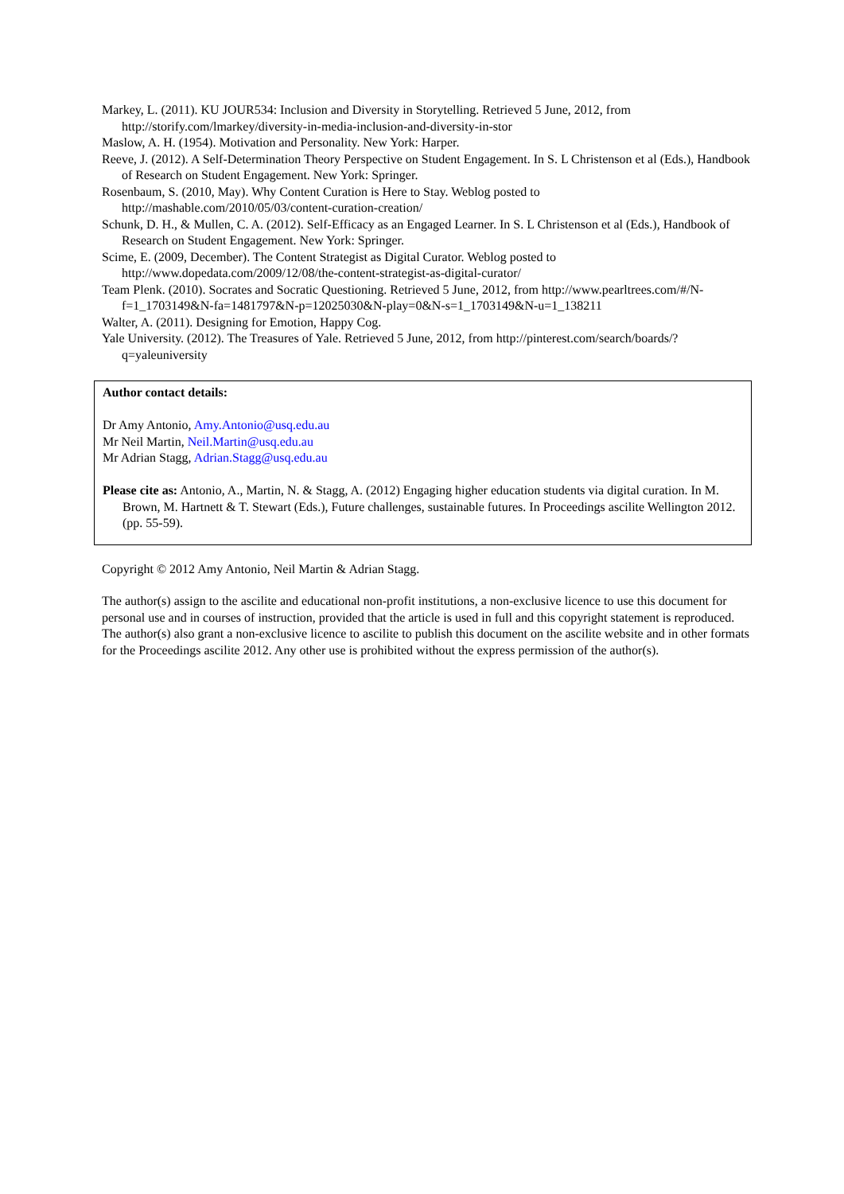Markey, L. (2011). KU JOUR534: Inclusion and Diversity in Storytelling. Retrieved 5 June, 2012, from http://storify.com/lmarkey/diversity-in-media-inclusion-and-diversity-in-stor
Maslow, A. H. (1954). Motivation and Personality. New York: Harper.
Reeve, J. (2012). A Self-Determination Theory Perspective on Student Engagement. In S. L Christenson et al (Eds.), Handbook of Research on Student Engagement. New York: Springer.
Rosenbaum, S. (2010, May). Why Content Curation is Here to Stay. Weblog posted to http://mashable.com/2010/05/03/content-curation-creation/
Schunk, D. H., & Mullen, C. A. (2012). Self-Efficacy as an Engaged Learner. In S. L Christenson et al (Eds.), Handbook of Research on Student Engagement. New York: Springer.
Scime, E. (2009, December). The Content Strategist as Digital Curator. Weblog posted to http://www.dopedata.com/2009/12/08/the-content-strategist-as-digital-curator/
Team Plenk. (2010). Socrates and Socratic Questioning. Retrieved 5 June, 2012, from http://www.pearltrees.com/#/N-f=1_1703149&N-fa=1481797&N-p=12025030&N-play=0&N-s=1_1703149&N-u=1_138211
Walter, A. (2011). Designing for Emotion, Happy Cog.
Yale University. (2012). The Treasures of Yale. Retrieved 5 June, 2012, from http://pinterest.com/search/boards/?q=yaleuniversity
Author contact details:
Dr Amy Antonio, Amy.Antonio@usq.edu.au
Mr Neil Martin, Neil.Martin@usq.edu.au
Mr Adrian Stagg, Adrian.Stagg@usq.edu.au
Please cite as: Antonio, A., Martin, N. & Stagg, A. (2012) Engaging higher education students via digital curation. In M. Brown, M. Hartnett & T. Stewart (Eds.), Future challenges, sustainable futures. In Proceedings ascilite Wellington 2012. (pp. 55-59).
Copyright © 2012 Amy Antonio, Neil Martin & Adrian Stagg.
The author(s) assign to the ascilite and educational non-profit institutions, a non-exclusive licence to use this document for personal use and in courses of instruction, provided that the article is used in full and this copyright statement is reproduced. The author(s) also grant a non-exclusive licence to ascilite to publish this document on the ascilite website and in other formats for the Proceedings ascilite 2012. Any other use is prohibited without the express permission of the author(s).